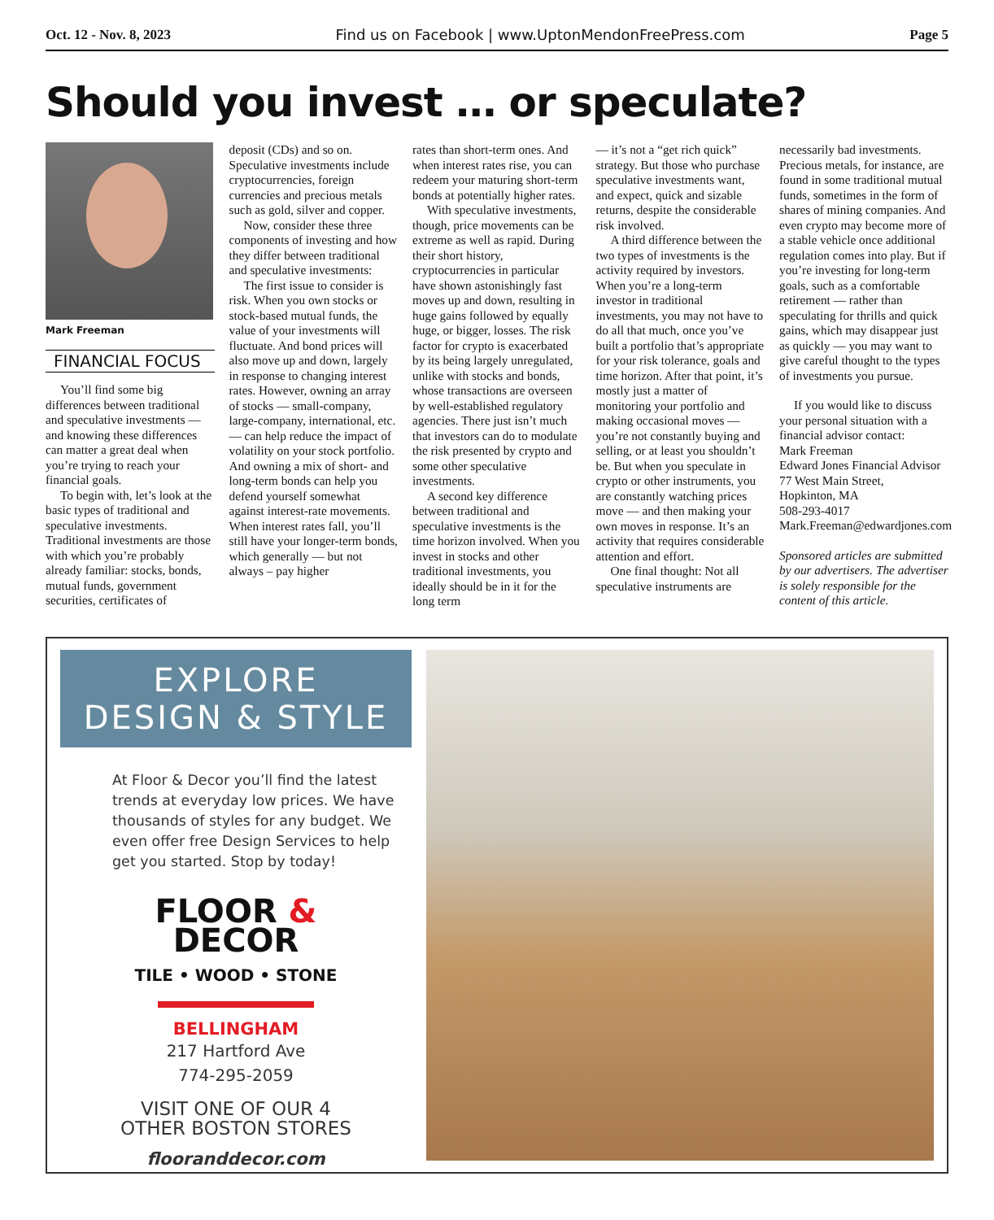Oct. 12 - Nov. 8, 2023 Find us on Facebook | www.UptonMendonFreePress.com Page 5
Should you invest … or speculate?
Mark Freeman
FINANCIAL FOCUS
You’ll find some big differences between traditional and speculative investments — and knowing these differences can matter a great deal when you’re trying to reach your financial goals.
To begin with, let’s look at the basic types of traditional and speculative investments. Traditional investments are those with which you’re probably already familiar: stocks, bonds, mutual funds, government securities, certificates of
deposit (CDs) and so on. Speculative investments include cryptocurrencies, foreign currencies and precious metals such as gold, silver and copper.
Now, consider these three components of investing and how they differ between traditional and speculative investments:
The first issue to consider is risk. When you own stocks or stock-based mutual funds, the value of your investments will fluctuate. And bond prices will also move up and down, largely in response to changing interest rates. However, owning an array of stocks — small-company, large-company, international, etc. — can help reduce the impact of volatility on your stock portfolio. And owning a mix of short- and long-term bonds can help you defend yourself somewhat against interest-rate movements. When interest rates fall, you’ll still have your longer-term bonds, which generally — but not always – pay higher
rates than short-term ones. And when interest rates rise, you can redeem your maturing short-term bonds at potentially higher rates.
With speculative investments, though, price movements can be extreme as well as rapid. During their short history, cryptocurrencies in particular have shown astonishingly fast moves up and down, resulting in huge gains followed by equally huge, or bigger, losses. The risk factor for crypto is exacerbated by its being largely unregulated, unlike with stocks and bonds, whose transactions are overseen by well-established regulatory agencies. There just isn’t much that investors can do to modulate the risk presented by crypto and some other speculative investments.
A second key difference between traditional and speculative investments is the time horizon involved. When you invest in stocks and other traditional investments, you ideally should be in it for the long term
— it’s not a “get rich quick” strategy. But those who purchase speculative investments want, and expect, quick and sizable returns, despite the considerable risk involved.
A third difference between the two types of investments is the activity required by investors. When you’re a long-term investor in traditional investments, you may not have to do all that much, once you’ve built a portfolio that’s appropriate for your risk tolerance, goals and time horizon. After that point, it’s mostly just a matter of monitoring your portfolio and making occasional moves — you’re not constantly buying and selling, or at least you shouldn’t be. But when you speculate in crypto or other instruments, you are constantly watching prices move — and then making your own moves in response. It’s an activity that requires considerable attention and effort.
One final thought: Not all speculative instruments are
necessarily bad investments. Precious metals, for instance, are found in some traditional mutual funds, sometimes in the form of shares of mining companies. And even crypto may become more of a stable vehicle once additional regulation comes into play. But if you’re investing for long-term goals, such as a comfortable retirement — rather than speculating for thrills and quick gains, which may disappear just as quickly — you may want to give careful thought to the types of investments you pursue.
If you would like to discuss your personal situation with a financial advisor contact:
Mark Freeman
Edward Jones Financial Advisor
77 West Main Street,
Hopkinton, MA
508-293-4017
Mark.Freeman@edwardjones.com
Sponsored articles are submitted by our advertisers. The advertiser is solely responsible for the content of this article.
EXPLORE
DESIGN & STYLE
At Floor & Decor you’ll find the latest trends at everyday low prices. We have thousands of styles for any budget. We even offer free Design Services to help get you started. Stop by today!
FLOOR &
DECOR
TILE • WOOD • STONE
BELLINGHAM
217 Hartford Ave
774-295-2059
VISIT ONE OF OUR 4
OTHER BOSTON STORES
flooranddecor.com